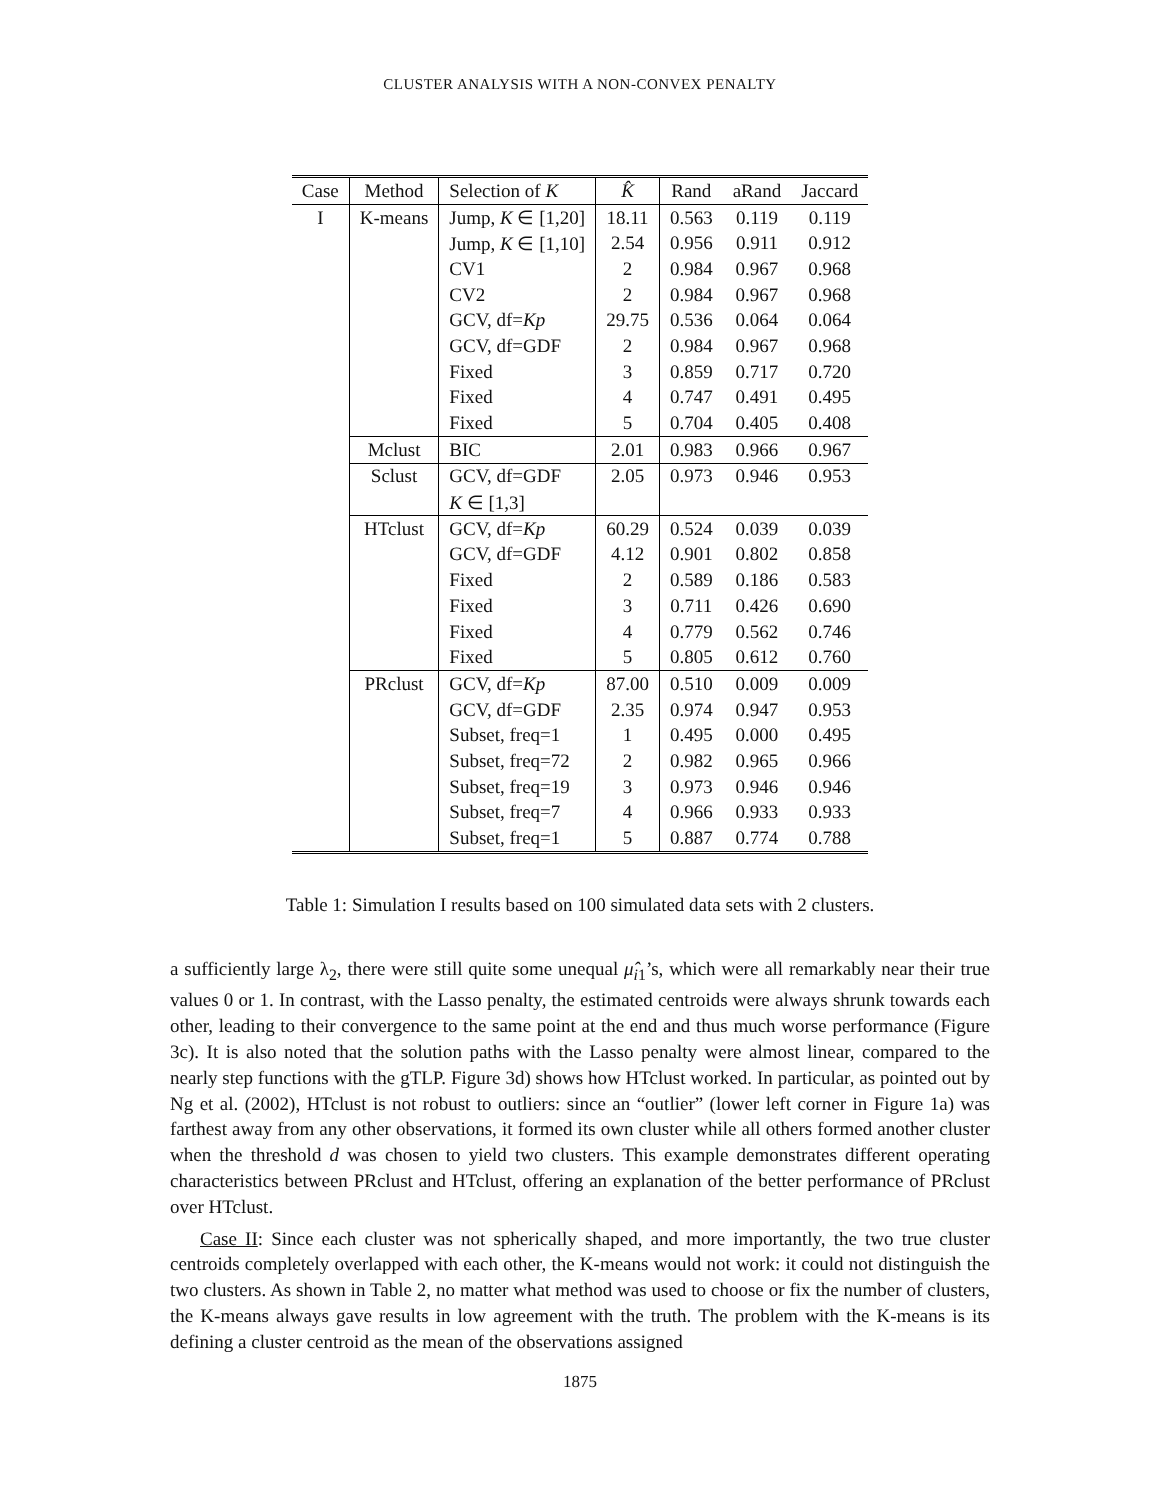CLUSTER ANALYSIS WITH A NON-CONVEX PENALTY
| Case | Method | Selection of K | K̂ | Rand | aRand | Jaccard |
| --- | --- | --- | --- | --- | --- | --- |
| I | K-means | Jump, K ∈ [1,20] | 18.11 | 0.563 | 0.119 | 0.119 |
| | | Jump, K ∈ [1,10] | 2.54 | 0.956 | 0.911 | 0.912 |
| | | CV1 | 2 | 0.984 | 0.967 | 0.968 |
| | | CV2 | 2 | 0.984 | 0.967 | 0.968 |
| | | GCV, df= Kp | 29.75 | 0.536 | 0.064 | 0.064 |
| | | GCV, df=GDF | 2 | 0.984 | 0.967 | 0.968 |
| | | Fixed | 3 | 0.859 | 0.717 | 0.720 |
| | | Fixed | 4 | 0.747 | 0.491 | 0.495 |
| | | Fixed | 5 | 0.704 | 0.405 | 0.408 |
| | Mclust | BIC | 2.01 | 0.983 | 0.966 | 0.967 |
| | Sclust | GCV, df=GDF | 2.05 | 0.973 | 0.946 | 0.953 |
| | | K ∈ [1,3] | | | | |
| | HTclust | GCV, df= Kp | 60.29 | 0.524 | 0.039 | 0.039 |
| | | GCV, df=GDF | 4.12 | 0.901 | 0.802 | 0.858 |
| | | Fixed | 2 | 0.589 | 0.186 | 0.583 |
| | | Fixed | 3 | 0.711 | 0.426 | 0.690 |
| | | Fixed | 4 | 0.779 | 0.562 | 0.746 |
| | | Fixed | 5 | 0.805 | 0.612 | 0.760 |
| | PRclust | GCV, df= Kp | 87.00 | 0.510 | 0.009 | 0.009 |
| | | GCV, df=GDF | 2.35 | 0.974 | 0.947 | 0.953 |
| | | Subset, freq=1 | 1 | 0.495 | 0.000 | 0.495 |
| | | Subset, freq=72 | 2 | 0.982 | 0.965 | 0.966 |
| | | Subset, freq=19 | 3 | 0.973 | 0.946 | 0.946 |
| | | Subset, freq=7 | 4 | 0.966 | 0.933 | 0.933 |
| | | Subset, freq=1 | 5 | 0.887 | 0.774 | 0.788 |
Table 1: Simulation I results based on 100 simulated data sets with 2 clusters.
a sufficiently large λ<sub>2</sub>, there were still quite some unequal μ̂<sub>i1</sub>’s, which were all remarkably near their true values 0 or 1. In contrast, with the Lasso penalty, the estimated centroids were always shrunk towards each other, leading to their convergence to the same point at the end and thus much worse performance (Figure 3c). It is also noted that the solution paths with the Lasso penalty were almost linear, compared to the nearly step functions with the gTLP. Figure 3d) shows how HTclust worked. In particular, as pointed out by Ng et al. (2002), HTclust is not robust to outliers: since an “outlier” (lower left corner in Figure 1a) was farthest away from any other observations, it formed its own cluster while all others formed another cluster when the threshold d was chosen to yield two clusters. This example demonstrates different operating characteristics between PRclust and HTclust, offering an explanation of the better performance of PRclust over HTclust.
Case II: Since each cluster was not spherically shaped, and more importantly, the two true cluster centroids completely overlapped with each other, the K-means would not work: it could not distinguish the two clusters. As shown in Table 2, no matter what method was used to choose or fix the number of clusters, the K-means always gave results in low agreement with the truth. The problem with the K-means is its defining a cluster centroid as the mean of the observations assigned
1875